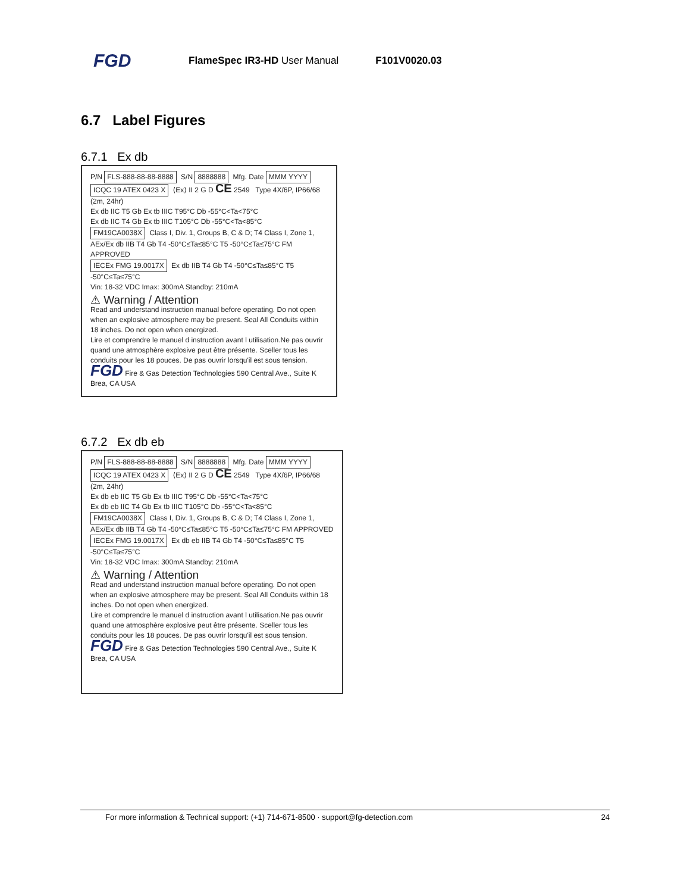FGD FlameSpec IR3-HD User Manual F101V0020.03
6.7 Label Figures
6.7.1 Ex db
P/N FLS-888-88-88-8888 S/N 8888888 Mfg. Date MMM YYYY
ICQC 19 ATEX 0423 X ⟨Ex⟩ II 2 G D CE 2549 Type 4X/6P, IP66/68 (2m, 24hr)
Ex db IIC T5 Gb Ex tb IIIC T95°C Db -55°C<Ta<75°C
Ex db IIC T4 Gb Ex tb IIIC T105°C Db -55°C<Ta<85°C
FM19CA0038X Class I, Div. 1, Groups B, C & D; T4 Class I, Zone 1, AEx/Ex db IIB T4 Gb T4 -50°C≤Ta≤85°C T5 -50°C≤Ta≤75°C FM APPROVED
IECEx FMG 19.0017X Ex db IIB T4 Gb T4 -50°C≤Ta≤85°C T5 -50°C≤Ta≤75°C
Vin: 18-32 VDC Imax: 300mA Standby: 210mA
⚠ Warning / Attention
Read and understand instruction manual before operating. Do not open when an explosive atmosphere may be present. Seal All Conduits within 18 inches. Do not open when energized.
Lire et comprendre le manuel d instruction avant l utilisation.Ne pas ouvrir quand une atmosphère explosive peut être présente. Sceller tous les conduits pour les 18 pouces. De pas ouvrir lorsqu'il est sous tension.
FGD Fire & Gas Detection Technologies 590 Central Ave., Suite K Brea, CA USA
6.7.2 Ex db eb
P/N FLS-888-88-88-8888 S/N 8888888 Mfg. Date MMM YYYY
ICQC 19 ATEX 0423 X ⟨Ex⟩ II 2 G D CE 2549 Type 4X/6P, IP66/68 (2m, 24hr)
Ex db eb IIC T5 Gb Ex tb IIIC T95°C Db -55°C<Ta<75°C
Ex db eb IIC T4 Gb Ex tb IIIC T105°C Db -55°C<Ta<85°C
FM19CA0038X Class I, Div. 1, Groups B, C & D; T4 Class I, Zone 1, AEx/Ex db IIB T4 Gb T4 -50°C≤Ta≤85°C T5 -50°C≤Ta≤75°C FM APPROVED
IECEx FMG 19.0017X Ex db eb IIB T4 Gb T4 -50°C≤Ta≤85°C T5 -50°C≤Ta≤75°C
Vin: 18-32 VDC Imax: 300mA Standby: 210mA
⚠ Warning / Attention
Read and understand instruction manual before operating. Do not open when an explosive atmosphere may be present. Seal All Conduits within 18 inches. Do not open when energized.
Lire et comprendre le manuel d instruction avant l utilisation.Ne pas ouvrir quand une atmosphère explosive peut être présente. Sceller tous les conduits pour les 18 pouces. De pas ouvrir lorsqu'il est sous tension.
FGD Fire & Gas Detection Technologies 590 Central Ave., Suite K Brea, CA USA
For more information & Technical support: (+1) 714-671-8500 · support@fg-detection.com 24